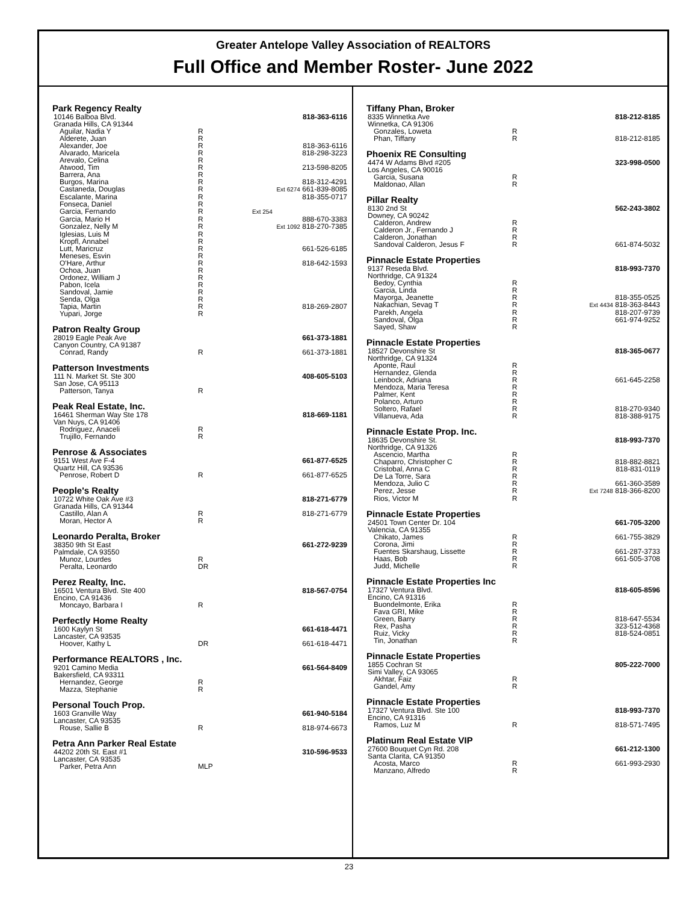Greater Antelope Valley Association of REALTORS
Full Office and Member Roster- June 2022
| Park Regency Realty | | |
| 10146 Balboa Blvd. | | 818-363-6116 |
| Granada Hills, CA 91344 | | |
| Aguilar, Nadia Y | R | |
| Alderete, Juan | R | |
| Alexander, Joe | R | 818-363-6116 |
| Alvarado, Maricela | R | 818-298-3223 |
| Arevalo, Celina | R | |
| Atwood, Tim | R | 213-598-8205 |
| Barrera, Ana | R | |
| Burgos, Marina | R | 818-312-4291 |
| Castaneda, Douglas | R | Ext 6274 661-839-8085 |
| Escalante, Marina | R | 818-355-0717 |
| Fonseca, Daniel | R | |
| Garcia, Fernando | R | Ext 254 |
| Garcia, Mario H | R | 888-670-3383 |
| Gonzalez, Nelly M | R | Ext 1092 818-270-7385 |
| Iglesias, Luis M | R | |
| Kropfl, Annabel | R | |
| Lutt, Maricruz | R | 661-526-6185 |
| Meneses, Esvin | R | |
| O'Hare, Arthur | R | 818-642-1593 |
| Ochoa, Juan | R | |
| Ordonez, William J | R | |
| Pabon, Icela | R | |
| Sandoval, Jamie | R | |
| Senda, Olga | R | |
| Tapia, Martin | R | 818-269-2807 |
| Yupari, Jorge | R | |
| Patron Realty Group | | |
| 28019 Eagle Peak Ave | | 661-373-1881 |
| Canyon Country, CA 91387 | | |
| Conrad, Randy | R | 661-373-1881 |
| Patterson Investments | | |
| 111 N. Market St. Ste 300 | | 408-605-5103 |
| San Jose, CA 95113 | | |
| Patterson, Tanya | R | |
| Peak Real Estate, Inc. | | |
| 16461 Sherman Way Ste 178 | | 818-669-1181 |
| Van Nuys, CA 91406 | | |
| Rodriguez, Anaceli | R | |
| Trujillo, Fernando | R | |
| Penrose & Associates | | |
| 9151 West Ave F-4 | | 661-877-6525 |
| Quartz Hill, CA 93536 | | |
| Penrose, Robert D | R | 661-877-6525 |
| People's Realty | | |
| 10722 White Oak Ave #3 | | 818-271-6779 |
| Granada Hills, CA 91344 | | |
| Castillo, Alan A | R | 818-271-6779 |
| Moran, Hector A | R | |
| Leonardo Peralta, Broker | | |
| 38350 9th St East | | 661-272-9239 |
| Palmdale, CA 93550 | | |
| Munoz, Lourdes | R | |
| Peralta, Leonardo | DR | |
| Perez Realty, Inc. | | |
| 16501 Ventura Blvd. Ste 400 | | 818-567-0754 |
| Encino, CA 91436 | | |
| Moncayo, Barbara I | R | |
| Perfectly Home Realty | | |
| 1600 Kaylyn St | | 661-618-4471 |
| Lancaster, CA 93535 | | |
| Hoover, Kathy L | DR | 661-618-4471 |
| Performance REALTORS , Inc. | | |
| 9201 Camino Media | | 661-564-8409 |
| Bakersfield, CA 93311 | | |
| Hernandez, George | R | |
| Mazza, Stephanie | R | |
| Personal Touch Prop. | | |
| 1603 Granville Way | | 661-940-5184 |
| Lancaster, CA 93535 | | |
| Rouse, Sallie B | R | 818-974-6673 |
| Petra Ann Parker Real Estate | | |
| 44202 20th St. East #1 | | 310-596-9533 |
| Lancaster, CA 93535 | | |
| Parker, Petra Ann | MLP | |
| Tiffany Phan, Broker | | |
| 8335 Winnetka Ave | | 818-212-8185 |
| Winnetka, CA 91306 | | |
| Gonzales, Loweta | R | |
| Phan, Tiffany | R | 818-212-8185 |
| Phoenix RE Consulting | | |
| 4474 W Adams Blvd #205 | | 323-998-0500 |
| Los Angeles, CA 90016 | | |
| Garcia, Susana | R | |
| Maldonao, Allan | R | |
| Pillar Realty | | |
| 8130 2nd St | | 562-243-3802 |
| Downey, CA 90242 | | |
| Calderon, Andrew | R | |
| Calderon Jr., Fernando J | R | |
| Calderon, Jonathan | R | |
| Sandoval Calderon, Jesus F | R | 661-874-5032 |
| Pinnacle Estate Properties | | |
| 9137 Reseda Blvd. | | 818-993-7370 |
| Northridge, CA 91324 | | |
| Bedoy, Cynthia | R | |
| Garcia, Linda | R | |
| Mayorga, Jeanette | R | 818-355-0525 |
| Nakachian, Sevag T | R | Ext 4434 818-363-8443 |
| Parekh, Angela | R | 818-207-9739 |
| Sandoval, Olga | R | 661-974-9252 |
| Sayed, Shaw | R | |
| Pinnacle Estate Properties | | |
| 18527 Devonshire St | | 818-365-0677 |
| Northridge, CA 91324 | | |
| Aponte, Raul | R | |
| Hernandez, Glenda | R | |
| Leinbock, Adriana | R | 661-645-2258 |
| Mendoza, Maria Teresa | R | |
| Palmer, Kent | R | |
| Polanco, Arturo | R | |
| Soltero, Rafael | R | 818-270-9340 |
| Villanueva, Ada | R | 818-388-9175 |
| Pinnacle Estate Prop. Inc. | | |
| 18635 Devonshire St. | | 818-993-7370 |
| Northridge, CA 91326 | | |
| Ascencio, Martha | R | |
| Chaparro, Christopher C | R | 818-882-8821 |
| Cristobal, Anna C | R | 818-831-0119 |
| De La Torre, Sara | R | |
| Mendoza, Julio C | R | 661-360-3589 |
| Perez, Jesse | R | Ext 7248 818-366-8200 |
| Rios, Victor M | R | |
| Pinnacle Estate Properties | | |
| 24501 Town Center Dr. 104 | | 661-705-3200 |
| Valencia, CA 91355 | | |
| Chikato, James | R | 661-755-3829 |
| Corona, Jimi | R | |
| Fuentes Skarshaug, Lissette | R | 661-287-3733 |
| Haas, Bob | R | 661-505-3708 |
| Judd, Michelle | R | |
| Pinnacle Estate Properties Inc | | |
| 17327 Ventura Blvd. | | 818-605-8596 |
| Encino, CA 91316 | | |
| Buondelmonte, Erika | R | |
| Fava GRI, Mike | R | |
| Green, Barry | R | 818-647-5534 |
| Rex, Pasha | R | 323-512-4368 |
| Ruiz, Vicky | R | 818-524-0851 |
| Tin, Jonathan | R | |
| Pinnacle Estate Properties | | |
| 1855 Cochran St | | 805-222-7000 |
| Simi Valley, CA 93065 | | |
| Akhtar, Faiz | R | |
| Gandel, Amy | R | |
| Pinnacle Estate Properties | | |
| 17327 Ventura Blvd. Ste 100 | | 818-993-7370 |
| Encino, CA 91316 | | |
| Ramos, Luz M | R | 818-571-7495 |
| Platinum Real Estate VIP | | |
| 27600 Bouquet Cyn Rd. 208 | | 661-212-1300 |
| Santa Clarita, CA 91350 | | |
| Acosta, Marco | R | 661-993-2930 |
| Manzano, Alfredo | R | |
23